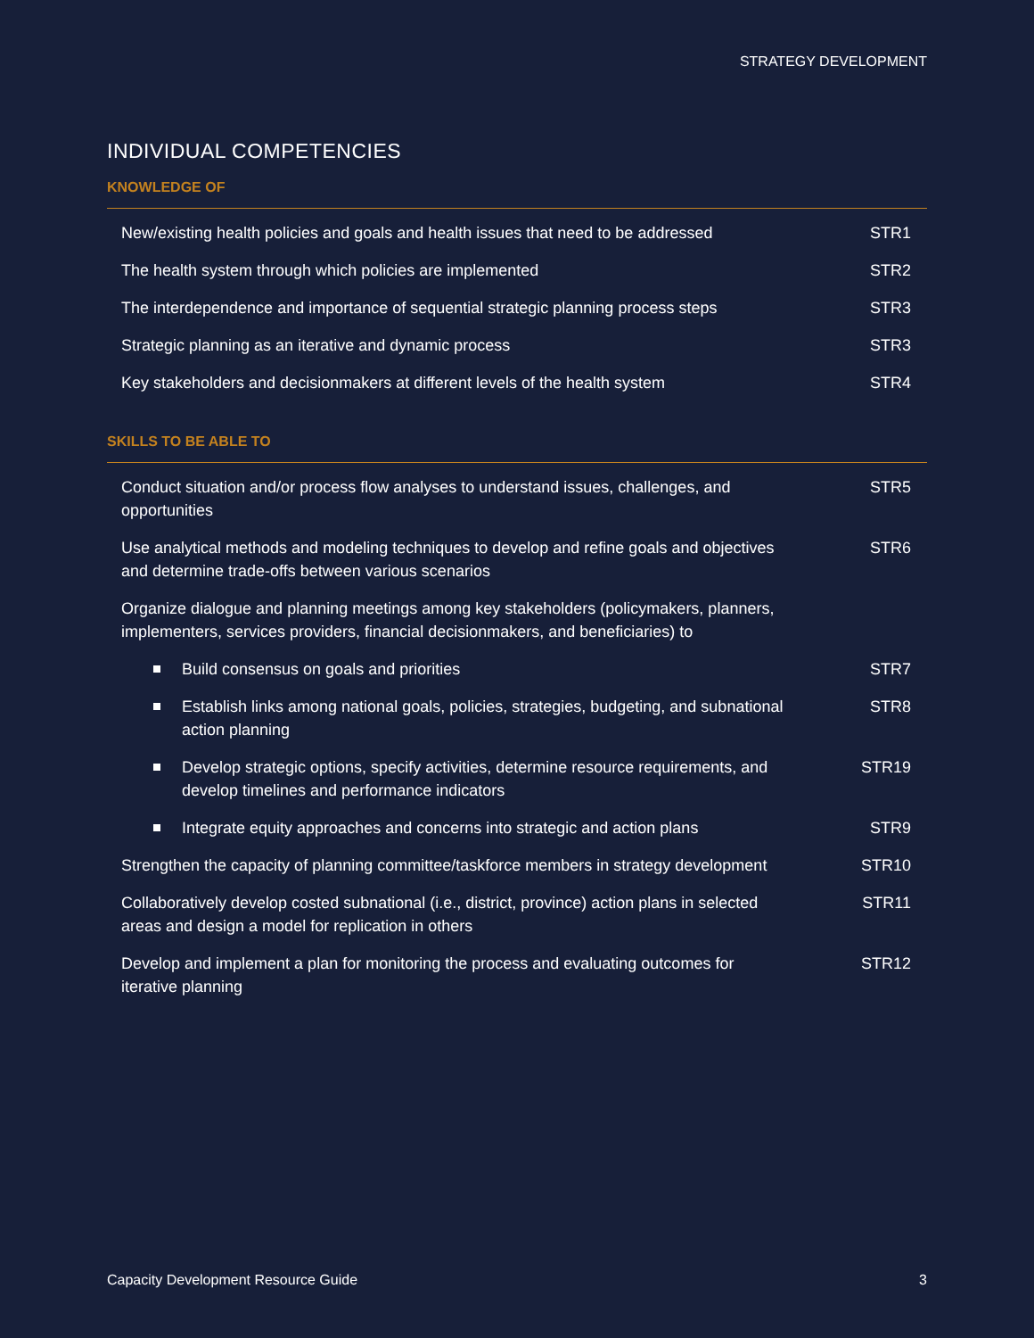STRATEGY DEVELOPMENT
INDIVIDUAL COMPETENCIES
KNOWLEDGE OF
| New/existing health policies and goals and health issues that need to be addressed | STR1 |
| The health system through which policies are implemented | STR2 |
| The interdependence and importance of sequential strategic planning process steps | STR3 |
| Strategic planning as an iterative and dynamic process | STR3 |
| Key stakeholders and decisionmakers at different levels of the health system | STR4 |
SKILLS TO BE ABLE TO
| Conduct situation and/or process flow analyses to understand issues, challenges, and opportunities | STR5 |
| Use analytical methods and modeling techniques to develop and refine goals and objectives and determine trade-offs between various scenarios | STR6 |
| Organize dialogue and planning meetings among key stakeholders (policymakers, planners, implementers, services providers, financial decisionmakers, and beneficiaries) to | |
| Build consensus on goals and priorities | STR7 |
| Establish links among national goals, policies, strategies, budgeting, and subnational action planning | STR8 |
| Develop strategic options, specify activities, determine resource requirements, and develop timelines and performance indicators | STR19 |
| Integrate equity approaches and concerns into strategic and action plans | STR9 |
| Strengthen the capacity of planning committee/taskforce members in strategy development | STR10 |
| Collaboratively develop costed subnational (i.e., district, province) action plans in selected areas and design a model for replication in others | STR11 |
| Develop and implement a plan for monitoring the process and evaluating outcomes for iterative planning | STR12 |
Capacity Development Resource Guide 3